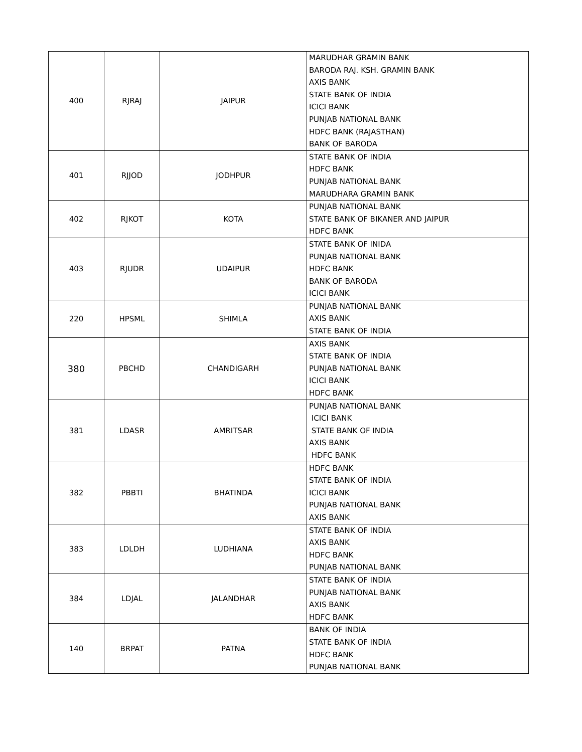| 400 | RJRAJ | JAIPUR | MARUDHAR GRAMIN BANK BARODA RAJ. KSH. GRAMIN BANK AXIS BANK STATE BANK OF INDIA ICICI BANK PUNJAB NATIONAL BANK HDFC BANK (RAJASTHAN) BANK OF BARODA |
| 401 | RJJOD | JODHPUR | STATE BANK OF INDIA HDFC BANK PUNJAB NATIONAL BANK MARUDHARA GRAMIN BANK |
| 402 | RJKOT | KOTA | PUNJAB NATIONAL BANK STATE BANK OF BIKANER AND JAIPUR HDFC BANK |
| 403 | RJUDR | UDAIPUR | STATE BANK OF INIDA PUNJAB NATIONAL BANK HDFC BANK BANK OF BARODA ICICI BANK |
| 220 | HPSML | SHIMLA | PUNJAB NATIONAL BANK AXIS BANK STATE BANK OF INDIA |
| 380 | PBCHD | CHANDIGARH | AXIS BANK STATE BANK OF INDIA PUNJAB NATIONAL BANK ICICI BANK HDFC BANK |
| 381 | LDASR | AMRITSAR | PUNJAB NATIONAL BANK ICICI BANK STATE BANK OF INDIA AXIS BANK HDFC BANK |
| 382 | PBBTI | BHATINDA | HDFC BANK STATE BANK OF INDIA ICICI BANK PUNJAB NATIONAL BANK AXIS BANK |
| 383 | LDLDH | LUDHIANA | STATE BANK OF INDIA AXIS BANK HDFC BANK PUNJAB NATIONAL BANK |
| 384 | LDJAL | JALANDHAR | STATE BANK OF INDIA PUNJAB NATIONAL BANK AXIS BANK HDFC BANK |
| 140 | BRPAT | PATNA | BANK OF INDIA STATE BANK OF INDIA HDFC BANK PUNJAB NATIONAL BANK |